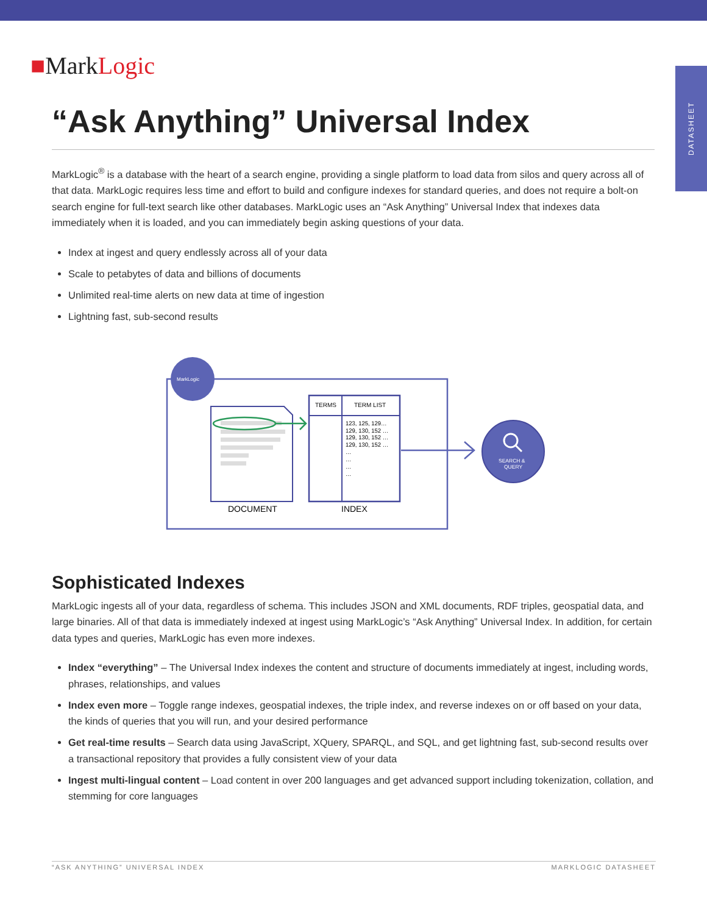DATASHEET
■MarkLogic
“Ask Anything” Universal Index
MarkLogic<sup>®</sup> is a database with the heart of a search engine, providing a single platform to load data from silos and query across all of that data. MarkLogic requires less time and effort to build and configure indexes for standard queries, and does not require a bolt-on search engine for full-text search like other databases. MarkLogic uses an “Ask Anything” Universal Index that indexes data immediately when it is loaded, and you can immediately begin asking questions of your data.
Index at ingest and query endlessly across all of your data
Scale to petabytes of data and billions of documents
Unlimited real-time alerts on new data at time of ingestion
Lightning fast, sub-second results
MarkLogic
TERMS
TERM LIST
123, 125, 129…
129, 130, 152 …
129, 130, 152 …
129, 130, 152 …
…
…
…
…
DOCUMENT
INDEX
SEARCH &
QUERY
Sophisticated Indexes
MarkLogic ingests all of your data, regardless of schema. This includes JSON and XML documents, RDF triples, geospatial data, and large binaries. All of that data is immediately indexed at ingest using MarkLogic’s “Ask Anything” Universal Index. In addition, for certain data types and queries, MarkLogic has even more indexes.
Index “everything” – The Universal Index indexes the content and structure of documents immediately at ingest, including words, phrases, relationships, and values
Index even more – Toggle range indexes, geospatial indexes, the triple index, and reverse indexes on or off based on your data, the kinds of queries that you will run, and your desired performance
Get real-time results – Search data using JavaScript, XQuery, SPARQL, and SQL, and get lightning fast, sub-second results over a transactional repository that provides a fully consistent view of your data
Ingest multi-lingual content – Load content in over 200 languages and get advanced support including tokenization, collation, and stemming for core languages
“ASK ANYTHING” UNIVERSAL INDEX MARKLOGIC DATASHEET